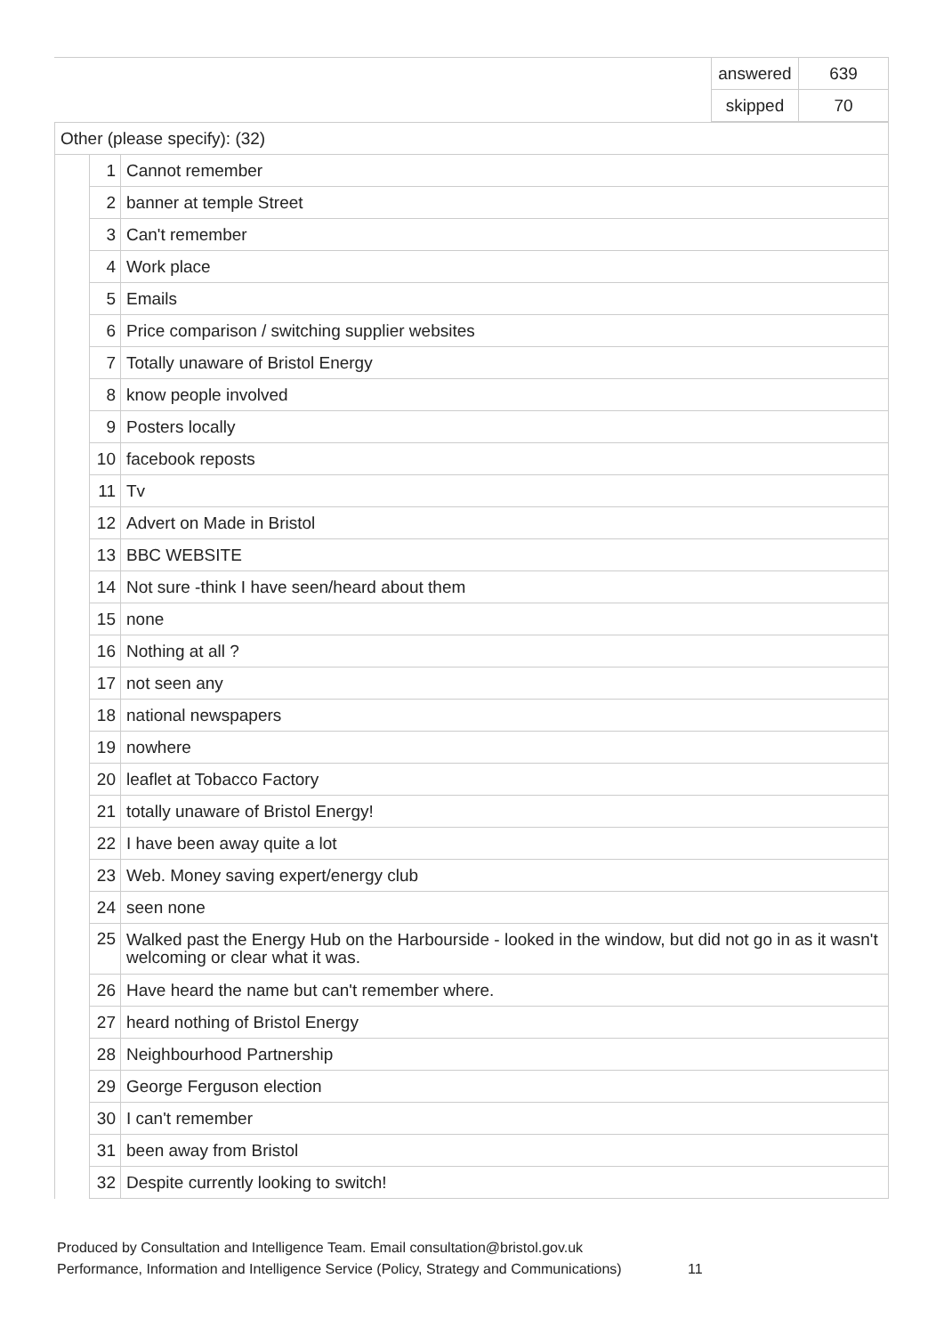| | answered | 639 |
| | skipped | 70 |
| Other (please specify): (32) | | |
| | 1 | Cannot remember |
| | 2 | banner at temple Street |
| | 3 | Can't remember |
| | 4 | Work place |
| | 5 | Emails |
| | 6 | Price comparison / switching supplier websites |
| | 7 | Totally unaware of Bristol Energy |
| | 8 | know people involved |
| | 9 | Posters locally |
| | 10 | facebook reposts |
| | 11 | Tv |
| | 12 | Advert on Made in Bristol |
| | 13 | BBC WEBSITE |
| | 14 | Not sure -think I have seen/heard about them |
| | 15 | none |
| | 16 | Nothing at all ? |
| | 17 | not seen any |
| | 18 | national newspapers |
| | 19 | nowhere |
| | 20 | leaflet at Tobacco Factory |
| | 21 | totally unaware of Bristol Energy! |
| | 22 | I have been away quite a lot |
| | 23 | Web. Money saving expert/energy club |
| | 24 | seen none |
| | 25 | Walked past the Energy Hub on the Harbourside - looked in the window, but did not go in as it wasn't welcoming or clear what it was. |
| | 26 | Have heard the name but can't remember where. |
| | 27 | heard nothing of Bristol Energy |
| | 28 | Neighbourhood Partnership |
| | 29 | George Ferguson election |
| | 30 | I can't remember |
| | 31 | been away from Bristol |
| | 32 | Despite currently looking to switch! |
Produced by Consultation and Intelligence Team. Email consultation@bristol.gov.uk
Performance, Information and Intelligence Service (Policy, Strategy and Communications) 11